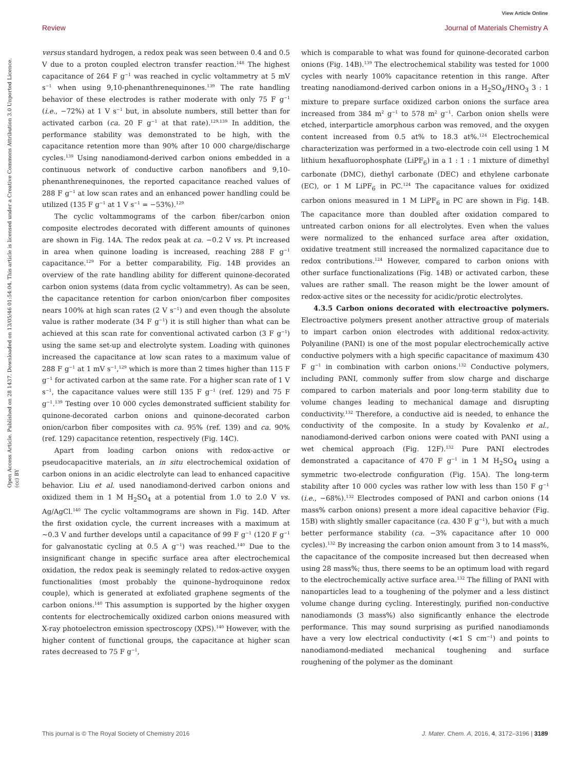View Article Online
Review Journal of Materials Chemistry A
Open Access Article. Published on 28 1437. Downloaded on 13/05/46 01:54:04. This article is licensed under a Creative Commons Attribution 3.0 Unported Licence. (cc) BY
versus standard hydrogen, a redox peak was seen between 0.4 and 0.5 V due to a proton coupled electron transfer reaction.<sup>148</sup> The highest capacitance of 264 F g<sup>−1</sup> was reached in cyclic voltammetry at 5 mV s<sup>−1</sup> when using 9,10-phenanthrenequinones.<sup>139</sup> The rate handling behavior of these electrodes is rather moderate with only 75 F g<sup>−1</sup> (i.e., −72%) at 1 V s<sup>−1</sup> but, in absolute numbers, still better than for activated carbon (ca. 20 F g<sup>−1</sup> at that rate).<sup>129,139</sup> In addition, the performance stability was demonstrated to be high, with the capacitance retention more than 90% after 10 000 charge/discharge cycles.<sup>139</sup> Using nanodiamond-derived carbon onions embedded in a continuous network of conductive carbon nanofibers and 9,10-phenanthrenequinones, the reported capacitance reached values of 288 F g<sup>−1</sup> at low scan rates and an enhanced power handling could be utilized (135 F g<sup>−1</sup> at 1 V s<sup>−1</sup> = −53%).<sup>129</sup>
The cyclic voltammograms of the carbon fiber/carbon onion composite electrodes decorated with different amounts of quinones are shown in Fig. 14A. The redox peak at ca. −0.2 V vs. Pt increased in area when quinone loading is increased, reaching 288 F g<sup>−1</sup> capacitance.<sup>129</sup> For a better comparability, Fig. 14B provides an overview of the rate handling ability for different quinone-decorated carbon onion systems (data from cyclic voltammetry). As can be seen, the capacitance retention for carbon onion/carbon fiber composites nears 100% at high scan rates (2 V s<sup>−1</sup>) and even though the absolute value is rather moderate (34 F g<sup>−1</sup>) it is still higher than what can be achieved at this scan rate for conventional activated carbon (3 F g<sup>−1</sup>) using the same set-up and electrolyte system. Loading with quinones increased the capacitance at low scan rates to a maximum value of 288 F g<sup>−1</sup> at 1 mV s<sup>−1</sup>,<sup>129</sup> which is more than 2 times higher than 115 F g<sup>−1</sup> for activated carbon at the same rate. For a higher scan rate of 1 V s<sup>−1</sup>, the capacitance values were still 135 F g<sup>−1</sup> (ref. 129) and 75 F g<sup>−1</sup>.<sup>139</sup> Testing over 10 000 cycles demonstrated sufficient stability for quinone-decorated carbon onions and quinone-decorated carbon onion/carbon fiber composites with ca. 95% (ref. 139) and ca. 90% (ref. 129) capacitance retention, respectively (Fig. 14C).
Apart from loading carbon onions with redox-active or pseudocapacitive materials, an in situ electrochemical oxidation of carbon onions in an acidic electrolyte can lead to enhanced capacitive behavior. Liu et al. used nanodiamond-derived carbon onions and oxidized them in 1 M H<sub>2</sub>SO<sub>4</sub> at a potential from 1.0 to 2.0 V vs. Ag/AgCl.<sup>140</sup> The cyclic voltammograms are shown in Fig. 14D. After the first oxidation cycle, the current increases with a maximum at ∼0.3 V and further develops until a capacitance of 99 F g<sup>−1</sup> (120 F g<sup>−1</sup> for galvanostatic cycling at 0.5 A g<sup>−1</sup>) was reached.<sup>140</sup> Due to the insignificant change in specific surface area after electrochemical oxidation, the redox peak is seemingly related to redox-active oxygen functionalities (most probably the quinone–hydroquinone redox couple), which is generated at exfoliated graphene segments of the carbon onions.<sup>140</sup> This assumption is supported by the higher oxygen contents for electrochemically oxidized carbon onions measured with X-ray photoelectron emission spectroscopy (XPS).<sup>140</sup> However, with the higher content of functional groups, the capacitance at higher scan rates decreased to 75 F g<sup>−1</sup>,
which is comparable to what was found for quinone-decorated carbon onions (Fig. 14B).<sup>139</sup> The electrochemical stability was tested for 1000 cycles with nearly 100% capacitance retention in this range. After treating nanodiamond-derived carbon onions in a H<sub>2</sub>SO<sub>4</sub>/HNO<sub>3</sub> 3 : 1 mixture to prepare surface oxidized carbon onions the surface area increased from 384 m<sup>2</sup> g<sup>−1</sup> to 578 m<sup>2</sup> g<sup>−1</sup>. Carbon onion shells were etched, interparticle amorphous carbon was removed, and the oxygen content increased from 0.5 at% to 18.3 at%.<sup>124</sup> Electrochemical characterization was performed in a two-electrode coin cell using 1 M lithium hexafluorophosphate (LiPF<sub>6</sub>) in a 1 : 1 : 1 mixture of dimethyl carbonate (DMC), diethyl carbonate (DEC) and ethylene carbonate (EC), or 1 M LiPF<sub>6</sub> in PC.<sup>124</sup> The capacitance values for oxidized carbon onions measured in 1 M LiPF<sub>6</sub> in PC are shown in Fig. 14B. The capacitance more than doubled after oxidation compared to untreated carbon onions for all electrolytes. Even when the values were normalized to the enhanced surface area after oxidation, oxidative treatment still increased the normalized capacitance due to redox contributions.<sup>124</sup> However, compared to carbon onions with other surface functionalizations (Fig. 14B) or activated carbon, these values are rather small. The reason might be the lower amount of redox-active sites or the necessity for acidic/protic electrolytes.
4.3.5 Carbon onions decorated with electroactive polymers. Electroactive polymers present another attractive group of materials to impart carbon onion electrodes with additional redox-activity. Polyaniline (PANI) is one of the most popular electrochemically active conductive polymers with a high specific capacitance of maximum 430 F g<sup>−1</sup> in combination with carbon onions.<sup>132</sup> Conductive polymers, including PANI, commonly suffer from slow charge and discharge compared to carbon materials and poor long-term stability due to volume changes leading to mechanical damage and disrupting conductivity.<sup>132</sup> Therefore, a conductive aid is needed, to enhance the conductivity of the composite. In a study by Kovalenko et al., nanodiamond-derived carbon onions were coated with PANI using a wet chemical approach (Fig. 12F).<sup>132</sup> Pure PANI electrodes demonstrated a capacitance of 470 F g<sup>−1</sup> in 1 M H<sub>2</sub>SO<sub>4</sub> using a symmetric two-electrode configuration (Fig. 15A). The long-term stability after 10 000 cycles was rather low with less than 150 F g<sup>−1</sup> (i.e., −68%).<sup>132</sup> Electrodes composed of PANI and carbon onions (14 mass% carbon onions) present a more ideal capacitive behavior (Fig. 15B) with slightly smaller capacitance (ca. 430 F g<sup>−1</sup>), but with a much better performance stability (ca. −3% capacitance after 10 000 cycles).<sup>132</sup> By increasing the carbon onion amount from 3 to 14 mass%, the capacitance of the composite increased but then decreased when using 28 mass%; thus, there seems to be an optimum load with regard to the electrochemically active surface area.<sup>132</sup> The filling of PANI with nanoparticles lead to a toughening of the polymer and a less distinct volume change during cycling. Interestingly, purified non-conductive nanodiamonds (3 mass%) also significantly enhance the electrode performance. This may sound surprising as purified nanodiamonds have a very low electrical conductivity (≪1 S cm<sup>−1</sup>) and points to nanodiamond-mediated mechanical toughening and surface roughening of the polymer as the dominant
This journal is © The Royal Society of Chemistry 2016 J. Mater. Chem. A, 2016, 4, 3172–3196 | 3189